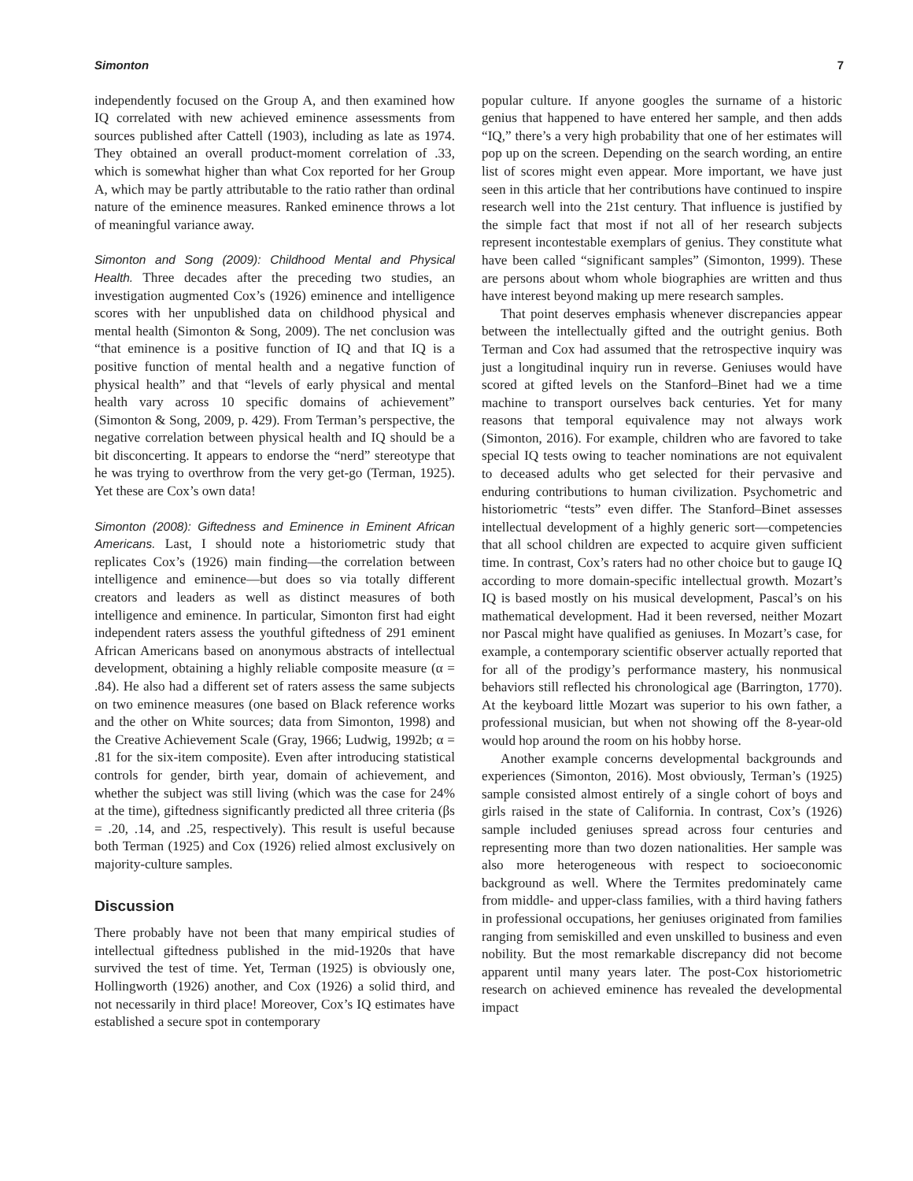Simonton 7
independently focused on the Group A, and then examined how IQ correlated with new achieved eminence assessments from sources published after Cattell (1903), including as late as 1974. They obtained an overall product-moment correlation of .33, which is somewhat higher than what Cox reported for her Group A, which may be partly attributable to the ratio rather than ordinal nature of the eminence measures. Ranked eminence throws a lot of meaningful variance away.
Simonton and Song (2009): Childhood Mental and Physical Health. Three decades after the preceding two studies, an investigation augmented Cox’s (1926) eminence and intelligence scores with her unpublished data on childhood physical and mental health (Simonton & Song, 2009). The net conclusion was “that eminence is a positive function of IQ and that IQ is a positive function of mental health and a negative function of physical health” and that “levels of early physical and mental health vary across 10 specific domains of achievement” (Simonton & Song, 2009, p. 429). From Terman’s perspective, the negative correlation between physical health and IQ should be a bit disconcerting. It appears to endorse the “nerd” stereotype that he was trying to overthrow from the very get-go (Terman, 1925). Yet these are Cox’s own data!
Simonton (2008): Giftedness and Eminence in Eminent African Americans. Last, I should note a historiometric study that replicates Cox’s (1926) main finding—the correlation between intelligence and eminence—but does so via totally different creators and leaders as well as distinct measures of both intelligence and eminence. In particular, Simonton first had eight independent raters assess the youthful giftedness of 291 eminent African Americans based on anonymous abstracts of intellectual development, obtaining a highly reliable composite measure (α = .84). He also had a different set of raters assess the same subjects on two eminence measures (one based on Black reference works and the other on White sources; data from Simonton, 1998) and the Creative Achievement Scale (Gray, 1966; Ludwig, 1992b; α = .81 for the six-item composite). Even after introducing statistical controls for gender, birth year, domain of achievement, and whether the subject was still living (which was the case for 24% at the time), giftedness significantly predicted all three criteria (βs = .20, .14, and .25, respectively). This result is useful because both Terman (1925) and Cox (1926) relied almost exclusively on majority-culture samples.
Discussion
There probably have not been that many empirical studies of intellectual giftedness published in the mid-1920s that have survived the test of time. Yet, Terman (1925) is obviously one, Hollingworth (1926) another, and Cox (1926) a solid third, and not necessarily in third place! Moreover, Cox’s IQ estimates have established a secure spot in contemporary
popular culture. If anyone googles the surname of a historic genius that happened to have entered her sample, and then adds “IQ,” there’s a very high probability that one of her estimates will pop up on the screen. Depending on the search wording, an entire list of scores might even appear. More important, we have just seen in this article that her contributions have continued to inspire research well into the 21st century. That influence is justified by the simple fact that most if not all of her research subjects represent incontestable exemplars of genius. They constitute what have been called “significant samples” (Simonton, 1999). These are persons about whom whole biographies are written and thus have interest beyond making up mere research samples.
That point deserves emphasis whenever discrepancies appear between the intellectually gifted and the outright genius. Both Terman and Cox had assumed that the retrospective inquiry was just a longitudinal inquiry run in reverse. Geniuses would have scored at gifted levels on the Stanford–Binet had we a time machine to transport ourselves back centuries. Yet for many reasons that temporal equivalence may not always work (Simonton, 2016). For example, children who are favored to take special IQ tests owing to teacher nominations are not equivalent to deceased adults who get selected for their pervasive and enduring contributions to human civilization. Psychometric and historiometric “tests” even differ. The Stanford–Binet assesses intellectual development of a highly generic sort—competencies that all school children are expected to acquire given sufficient time. In contrast, Cox’s raters had no other choice but to gauge IQ according to more domain-specific intellectual growth. Mozart’s IQ is based mostly on his musical development, Pascal’s on his mathematical development. Had it been reversed, neither Mozart nor Pascal might have qualified as geniuses. In Mozart’s case, for example, a contemporary scientific observer actually reported that for all of the prodigy’s performance mastery, his nonmusical behaviors still reflected his chronological age (Barrington, 1770). At the keyboard little Mozart was superior to his own father, a professional musician, but when not showing off the 8-year-old would hop around the room on his hobby horse.
Another example concerns developmental backgrounds and experiences (Simonton, 2016). Most obviously, Terman’s (1925) sample consisted almost entirely of a single cohort of boys and girls raised in the state of California. In contrast, Cox’s (1926) sample included geniuses spread across four centuries and representing more than two dozen nationalities. Her sample was also more heterogeneous with respect to socioeconomic background as well. Where the Termites predominately came from middle- and upper-class families, with a third having fathers in professional occupations, her geniuses originated from families ranging from semiskilled and even unskilled to business and even nobility. But the most remarkable discrepancy did not become apparent until many years later. The post-Cox historiometric research on achieved eminence has revealed the developmental impact